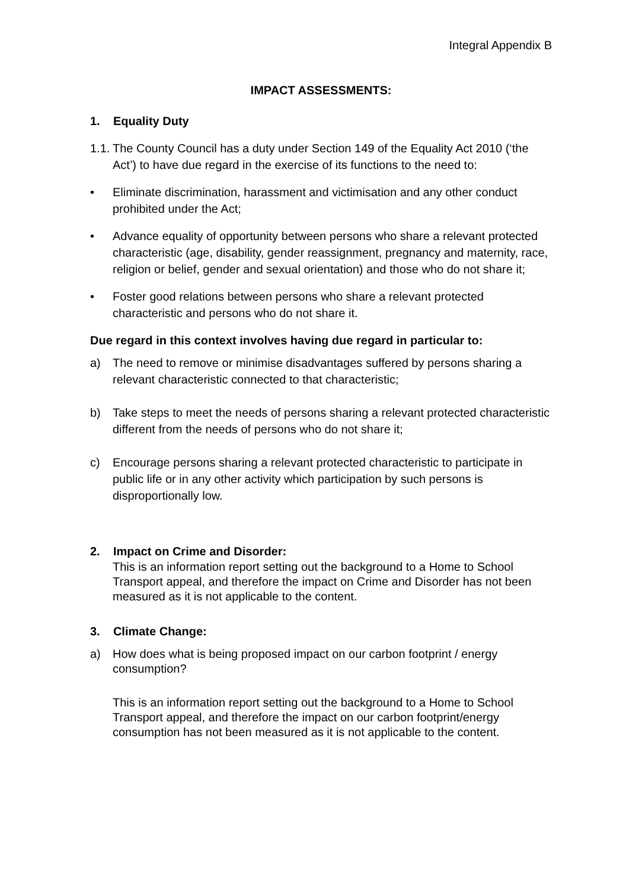Integral Appendix B
IMPACT ASSESSMENTS:
1. Equality Duty
1.1. The County Council has a duty under Section 149 of the Equality Act 2010 (‘the Act’) to have due regard in the exercise of its functions to the need to:
• Eliminate discrimination, harassment and victimisation and any other conduct prohibited under the Act;
• Advance equality of opportunity between persons who share a relevant protected characteristic (age, disability, gender reassignment, pregnancy and maternity, race, religion or belief, gender and sexual orientation) and those who do not share it;
• Foster good relations between persons who share a relevant protected characteristic and persons who do not share it.
Due regard in this context involves having due regard in particular to:
a) The need to remove or minimise disadvantages suffered by persons sharing a relevant characteristic connected to that characteristic;
b) Take steps to meet the needs of persons sharing a relevant protected characteristic different from the needs of persons who do not share it;
c) Encourage persons sharing a relevant protected characteristic to participate in public life or in any other activity which participation by such persons is disproportionally low.
2. Impact on Crime and Disorder:
This is an information report setting out the background to a Home to School Transport appeal, and therefore the impact on Crime and Disorder has not been measured as it is not applicable to the content.
3. Climate Change:
a) How does what is being proposed impact on our carbon footprint / energy consumption?
This is an information report setting out the background to a Home to School Transport appeal, and therefore the impact on our carbon footprint/energy consumption has not been measured as it is not applicable to the content.